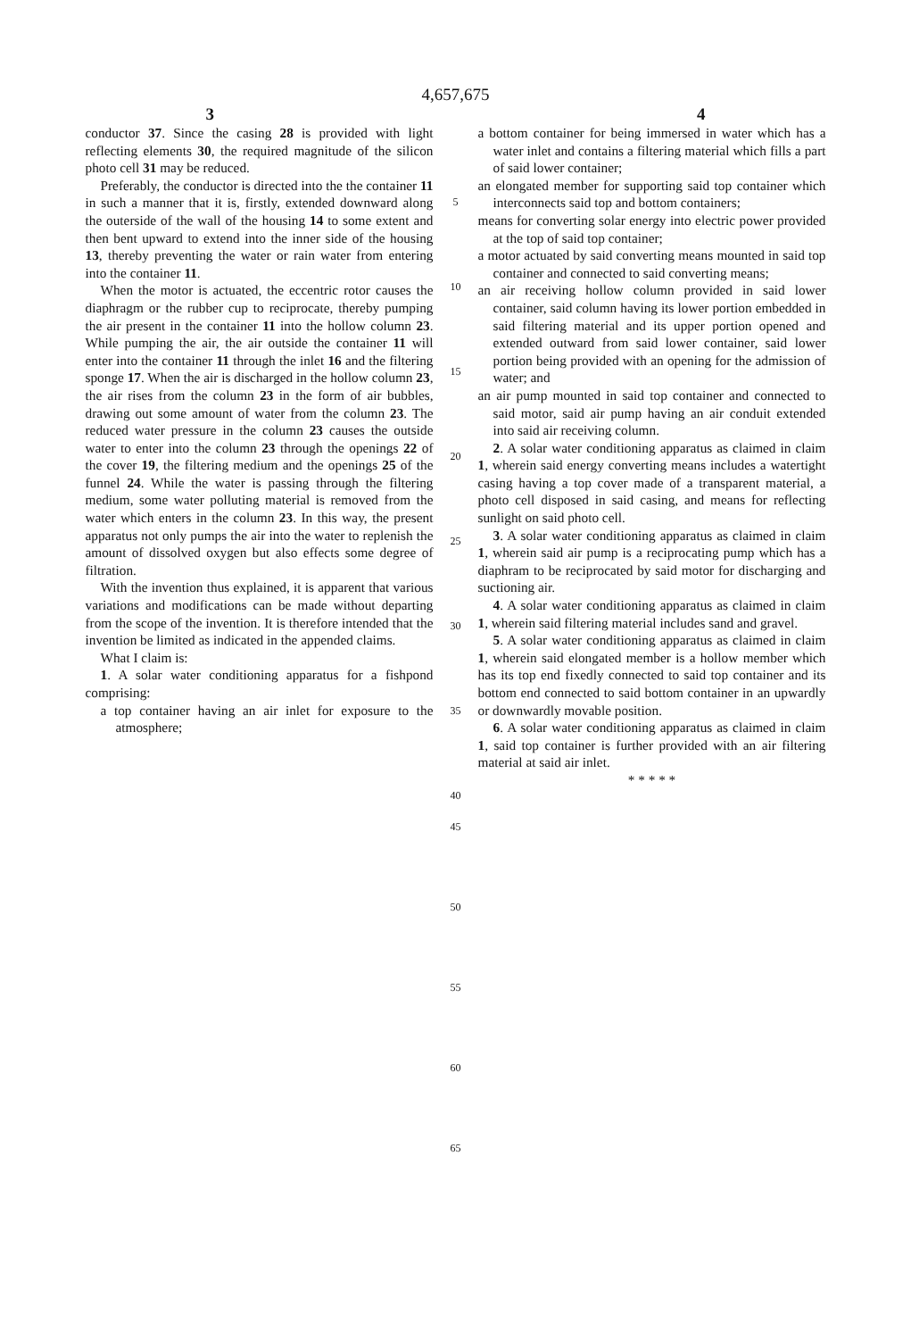4,657,675
3 4
conductor 37. Since the casing 28 is provided with light reflecting elements 30, the required magnitude of the silicon photo cell 31 may be reduced.
Preferably, the conductor is directed into the the container 11 in such a manner that it is, firstly, extended downward along the outerside of the wall of the housing 14 to some extent and then bent upward to extend into the inner side of the housing 13, thereby preventing the water or rain water from entering into the container 11.
When the motor is actuated, the eccentric rotor causes the diaphragm or the rubber cup to reciprocate, thereby pumping the air present in the container 11 into the hollow column 23. While pumping the air, the air outside the container 11 will enter into the container 11 through the inlet 16 and the filtering sponge 17. When the air is discharged in the hollow column 23, the air rises from the column 23 in the form of air bubbles, drawing out some amount of water from the column 23. The reduced water pressure in the column 23 causes the outside water to enter into the column 23 through the openings 22 of the cover 19, the filtering medium and the openings 25 of the funnel 24. While the water is passing through the filtering medium, some water polluting material is removed from the water which enters in the column 23. In this way, the present apparatus not only pumps the air into the water to replenish the amount of dissolved oxygen but also effects some degree of filtration.
With the invention thus explained, it is apparent that various variations and modifications can be made without departing from the scope of the invention. It is therefore intended that the invention be limited as indicated in the appended claims.
What I claim is:
1. A solar water conditioning apparatus for a fishpond comprising:
a top container having an air inlet for exposure to the atmosphere;
5
10
15
20
25
30
35
40
a bottom container for being immersed in water which has a water inlet and contains a filtering material which fills a part of said lower container;
an elongated member for supporting said top container which interconnects said top and bottom containers;
means for converting solar energy into electric power provided at the top of said top container;
a motor actuated by said converting means mounted in said top container and connected to said converting means;
an air receiving hollow column provided in said lower container, said column having its lower portion embedded in said filtering material and its upper portion opened and extended outward from said lower container, said lower portion being provided with an opening for the admission of water; and
an air pump mounted in said top container and connected to said motor, said air pump having an air conduit extended into said air receiving column.
2. A solar water conditioning apparatus as claimed in claim 1, wherein said energy converting means includes a watertight casing having a top cover made of a transparent material, a photo cell disposed in said casing, and means for reflecting sunlight on said photo cell.
3. A solar water conditioning apparatus as claimed in claim 1, wherein said air pump is a reciprocating pump which has a diaphram to be reciprocated by said motor for discharging and suctioning air.
4. A solar water conditioning apparatus as claimed in claim 1, wherein said filtering material includes sand and gravel.
5. A solar water conditioning apparatus as claimed in claim 1, wherein said elongated member is a hollow member which has its top end fixedly connected to said top container and its bottom end connected to said bottom container in an upwardly or downwardly movable position.
6. A solar water conditioning apparatus as claimed in claim 1, said top container is further provided with an air filtering material at said air inlet.
* * * * *
45
50
55
60
65